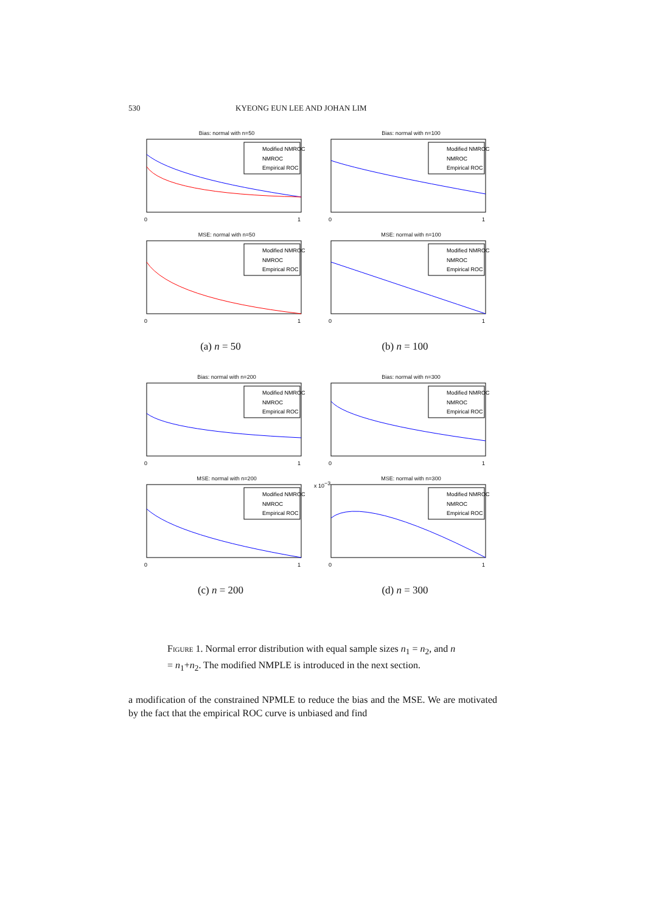530 KYEONG EUN LEE AND JOHAN LIM
Bias: normal with n=50
Modified NMROC
NMROC
Empirical ROC
0
1
Bias: normal with n=100
Modified NMROC
NMROC
Empirical ROC
0
1
MSE: normal with n=50
Modified NMROC
NMROC
Empirical ROC
0
1
MSE: normal with n=100
Modified NMROC
NMROC
Empirical ROC
0
1
(a) n = 50
(b) n = 100
Bias: normal with n=200
Modified NMROC
NMROC
Empirical ROC
0
1
Bias: normal with n=300
Modified NMROC
NMROC
Empirical ROC
0
1
MSE: normal with n=200
Modified NMROC
NMROC
Empirical ROC
0
1
MSE: normal with n=300
x 10−3
Modified NMROC
NMROC
Empirical ROC
0
1
(c) n = 200
(d) n = 300
Figure 1. Normal error distribution with equal sample sizes n<sub>1</sub> = n<sub>2</sub>, and n = n<sub>1</sub>+n<sub>2</sub>. The modified NMPLE is introduced in the next section.
a modification of the constrained NPMLE to reduce the bias and the MSE. We are motivated by the fact that the empirical ROC curve is unbiased and find